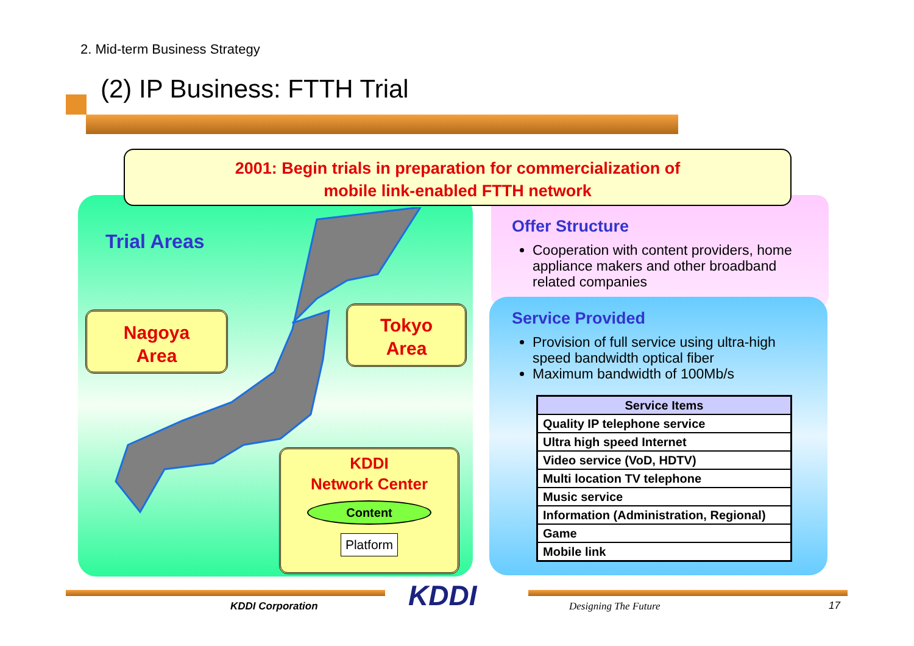2. Mid-term Business Strategy
(2) IP Business: FTTH Trial
2001: Begin trials in preparation for commercialization of
mobile link-enabled FTTH network
Trial Areas
Nagoya
Area
Tokyo
Area
KDDI
Network Center
Content
Platform
Offer Structure
Cooperation with content providers, home appliance makers and other broadband related companies
Service Provided
Provision of full service using ultra-high speed bandwidth optical fiber
Maximum bandwidth of 100Mb/s
| Service Items |
| --- |
| Quality IP telephone service |
| Ultra high speed Internet |
| Video service (VoD, HDTV) |
| Multi location TV telephone |
| Music service |
| Information (Administration, Regional) |
| Game |
| Mobile link |
KDDI
KDDI Corporation Designing The Future 17